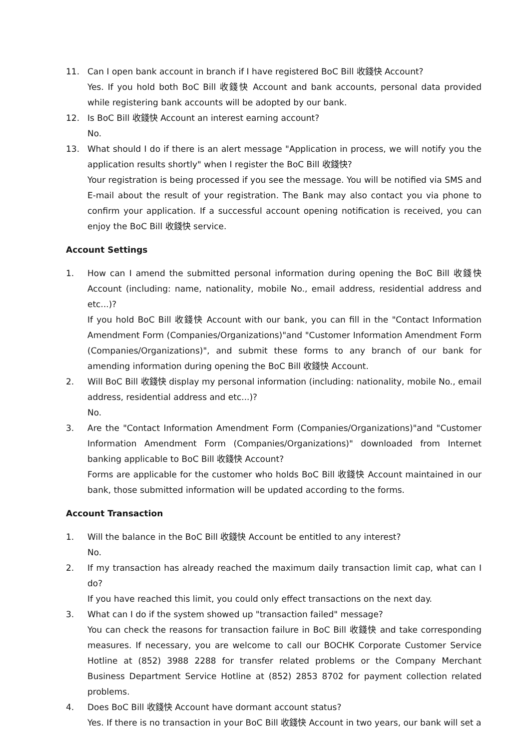11. Can I open bank account in branch if I have registered BoC Bill 收錢快 Account?
Yes. If you hold both BoC Bill 收錢快 Account and bank accounts, personal data provided while registering bank accounts will be adopted by our bank.
12. Is BoC Bill 收錢快 Account an interest earning account?
No.
13. What should I do if there is an alert message "Application in process, we will notify you the application results shortly" when I register the BoC Bill 收錢快?
Your registration is being processed if you see the message. You will be notified via SMS and E-mail about the result of your registration. The Bank may also contact you via phone to confirm your application. If a successful account opening notification is received, you can enjoy the BoC Bill 收錢快 service.
Account Settings
1. How can I amend the submitted personal information during opening the BoC Bill 收錢快 Account (including: name, nationality, mobile No., email address, residential address and etc...)?
If you hold BoC Bill 收錢快 Account with our bank, you can fill in the "Contact Information Amendment Form (Companies/Organizations)"and "Customer Information Amendment Form (Companies/Organizations)", and submit these forms to any branch of our bank for amending information during opening the BoC Bill 收錢快 Account.
2. Will BoC Bill 收錢快 display my personal information (including: nationality, mobile No., email address, residential address and etc...)?
No.
3. Are the "Contact Information Amendment Form (Companies/Organizations)"and "Customer Information Amendment Form (Companies/Organizations)" downloaded from Internet banking applicable to BoC Bill 收錢快 Account?
Forms are applicable for the customer who holds BoC Bill 收錢快 Account maintained in our bank, those submitted information will be updated according to the forms.
Account Transaction
1. Will the balance in the BoC Bill 收錢快 Account be entitled to any interest?
No.
2. If my transaction has already reached the maximum daily transaction limit cap, what can I do?
If you have reached this limit, you could only effect transactions on the next day.
3. What can I do if the system showed up "transaction failed" message?
You can check the reasons for transaction failure in BoC Bill 收錢快 and take corresponding measures. If necessary, you are welcome to call our BOCHK Corporate Customer Service Hotline at (852) 3988 2288 for transfer related problems or the Company Merchant Business Department Service Hotline at (852) 2853 8702 for payment collection related problems.
4. Does BoC Bill 收錢快 Account have dormant account status?
Yes. If there is no transaction in your BoC Bill 收錢快 Account in two years, our bank will set a